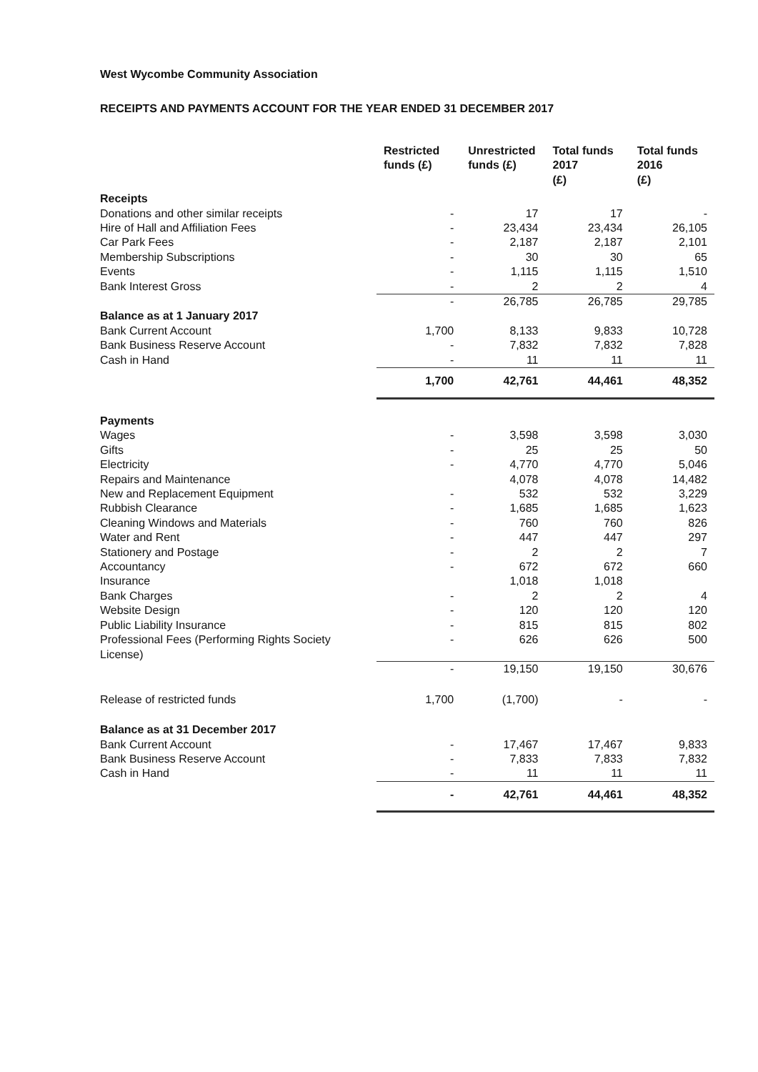West Wycombe Community Association
RECEIPTS AND PAYMENTS ACCOUNT FOR THE YEAR ENDED 31 DECEMBER 2017
| | Restricted funds (£) | Unrestricted funds (£) | Total funds 2017 (£) | Total funds 2016 (£) |
| Receipts | | | | |
| Donations and other similar receipts | - | 17 | 17 | - |
| Hire of Hall and Affiliation Fees | - | 23,434 | 23,434 | 26,105 |
| Car Park Fees | - | 2,187 | 2,187 | 2,101 |
| Membership Subscriptions | - | 30 | 30 | 65 |
| Events | - | 1,115 | 1,115 | 1,510 |
| Bank Interest Gross | - | 2 | 2 | 4 |
| | - | 26,785 | 26,785 | 29,785 |
| Balance as at 1 January 2017 | | | | |
| Bank Current Account | 1,700 | 8,133 | 9,833 | 10,728 |
| Bank Business Reserve Account | - | 7,832 | 7,832 | 7,828 |
| Cash in Hand | - | 11 | 11 | 11 |
| | 1,700 | 42,761 | 44,461 | 48,352 |
| Payments | | | | |
| Wages | - | 3,598 | 3,598 | 3,030 |
| Gifts | - | 25 | 25 | 50 |
| Electricity | - | 4,770 | 4,770 | 5,046 |
| Repairs and Maintenance | | 4,078 | 4,078 | 14,482 |
| New and Replacement Equipment | - | 532 | 532 | 3,229 |
| Rubbish Clearance | - | 1,685 | 1,685 | 1,623 |
| Cleaning Windows and Materials | - | 760 | 760 | 826 |
| Water and Rent | - | 447 | 447 | 297 |
| Stationery and Postage | - | 2 | 2 | 7 |
| Accountancy | - | 672 | 672 | 660 |
| Insurance | | 1,018 | 1,018 | |
| Bank Charges | - | 2 | 2 | 4 |
| Website Design | - | 120 | 120 | 120 |
| Public Liability Insurance | - | 815 | 815 | 802 |
| Professional Fees (Performing Rights Society License) | - | 626 | 626 | 500 |
| | - | 19,150 | 19,150 | 30,676 |
| Release of restricted funds | 1,700 | (1,700) | - | - |
| Balance as at 31 December 2017 | | | | |
| Bank Current Account | - | 17,467 | 17,467 | 9,833 |
| Bank Business Reserve Account | - | 7,833 | 7,833 | 7,832 |
| Cash in Hand | - | 11 | 11 | 11 |
| | - | 42,761 | 44,461 | 48,352 |